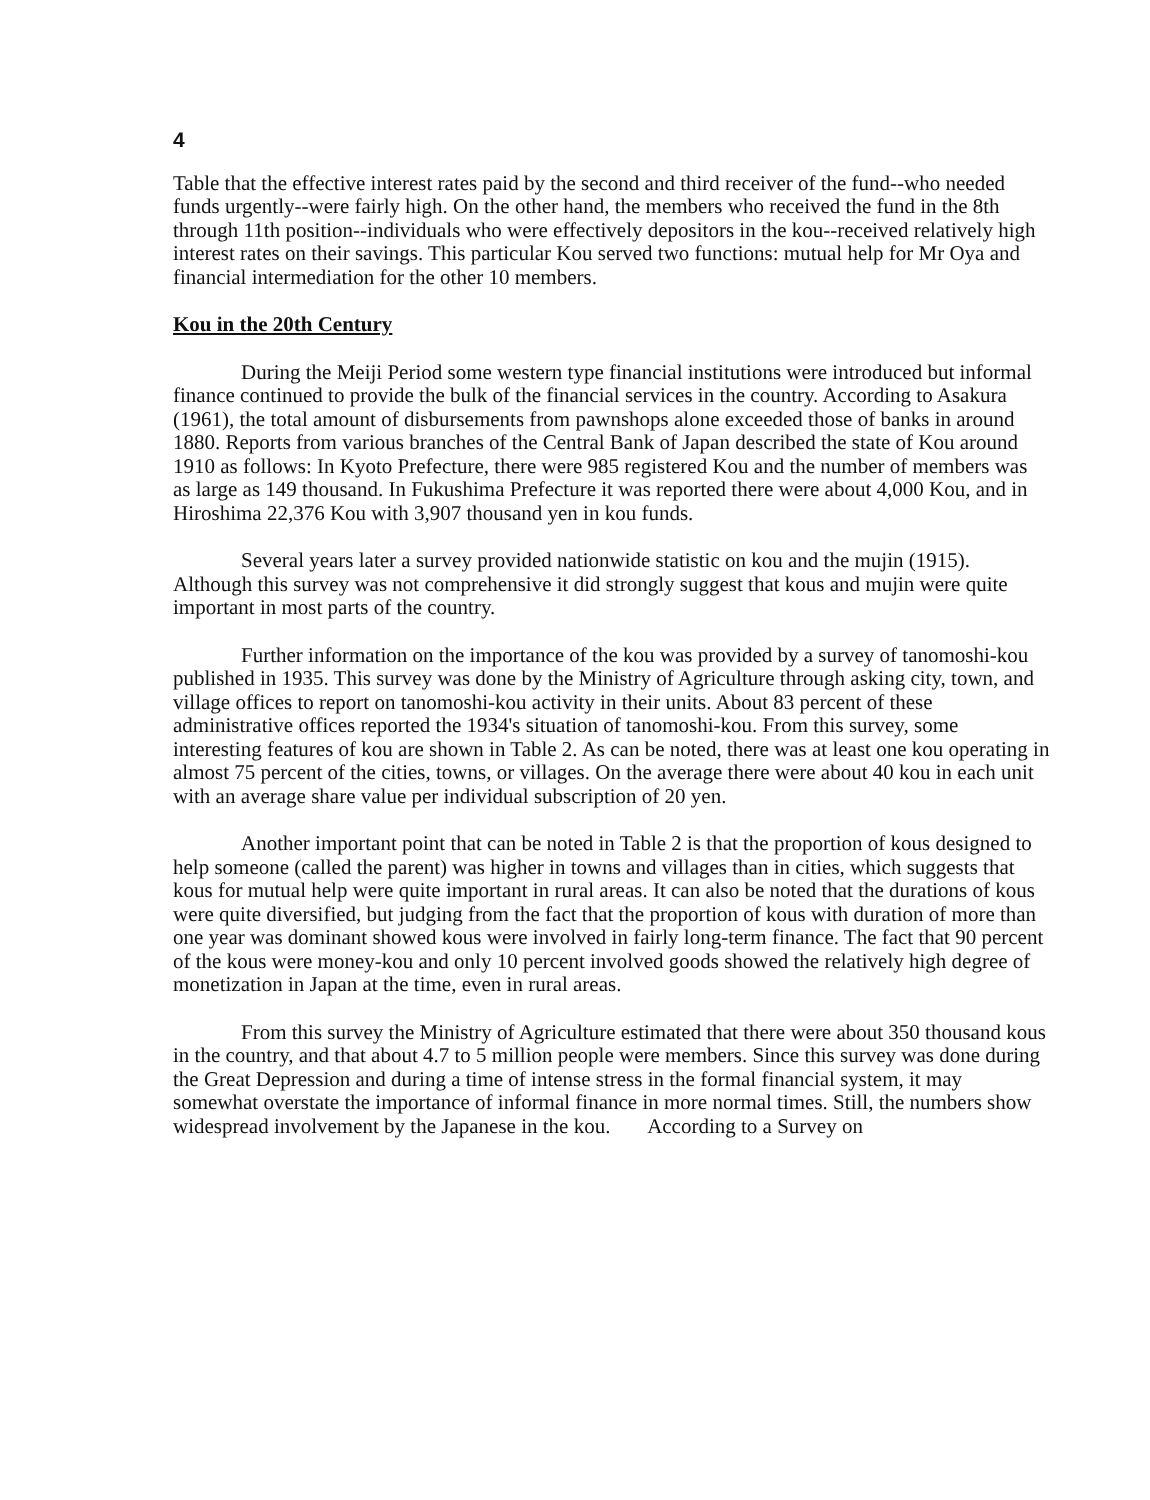4
Table that the effective interest rates paid by the second and third receiver of the fund--who needed funds urgently--were fairly high. On the other hand, the members who received the fund in the 8th through 11th position--individuals who were effectively depositors in the kou--received relatively high interest rates on their savings. This particular Kou served two functions: mutual help for Mr Oya and financial intermediation for the other 10 members.
Kou in the 20th Century
During the Meiji Period some western type financial institutions were introduced but informal finance continued to provide the bulk of the financial services in the country. According to Asakura (1961), the total amount of disbursements from pawnshops alone exceeded those of banks in around 1880. Reports from various branches of the Central Bank of Japan described the state of Kou around 1910 as follows: In Kyoto Prefecture, there were 985 registered Kou and the number of members was as large as 149 thousand. In Fukushima Prefecture it was reported there were about 4,000 Kou, and in Hiroshima 22,376 Kou with 3,907 thousand yen in kou funds.
Several years later a survey provided nationwide statistic on kou and the mujin (1915). Although this survey was not comprehensive it did strongly suggest that kous and mujin were quite important in most parts of the country.
Further information on the importance of the kou was provided by a survey of tanomoshi-kou published in 1935. This survey was done by the Ministry of Agriculture through asking city, town, and village offices to report on tanomoshi-kou activity in their units. About 83 percent of these administrative offices reported the 1934's situation of tanomoshi-kou. From this survey, some interesting features of kou are shown in Table 2. As can be noted, there was at least one kou operating in almost 75 percent of the cities, towns, or villages. On the average there were about 40 kou in each unit with an average share value per individual subscription of 20 yen.
Another important point that can be noted in Table 2 is that the proportion of kous designed to help someone (called the parent) was higher in towns and villages than in cities, which suggests that kous for mutual help were quite important in rural areas. It can also be noted that the durations of kous were quite diversified, but judging from the fact that the proportion of kous with duration of more than one year was dominant showed kous were involved in fairly long-term finance. The fact that 90 percent of the kous were money-kou and only 10 percent involved goods showed the relatively high degree of monetization in Japan at the time, even in rural areas.
From this survey the Ministry of Agriculture estimated that there were about 350 thousand kous in the country, and that about 4.7 to 5 million people were members. Since this survey was done during the Great Depression and during a time of intense stress in the formal financial system, it may somewhat overstate the importance of informal finance in more normal times. Still, the numbers show widespread involvement by the Japanese in the kou. According to a Survey on